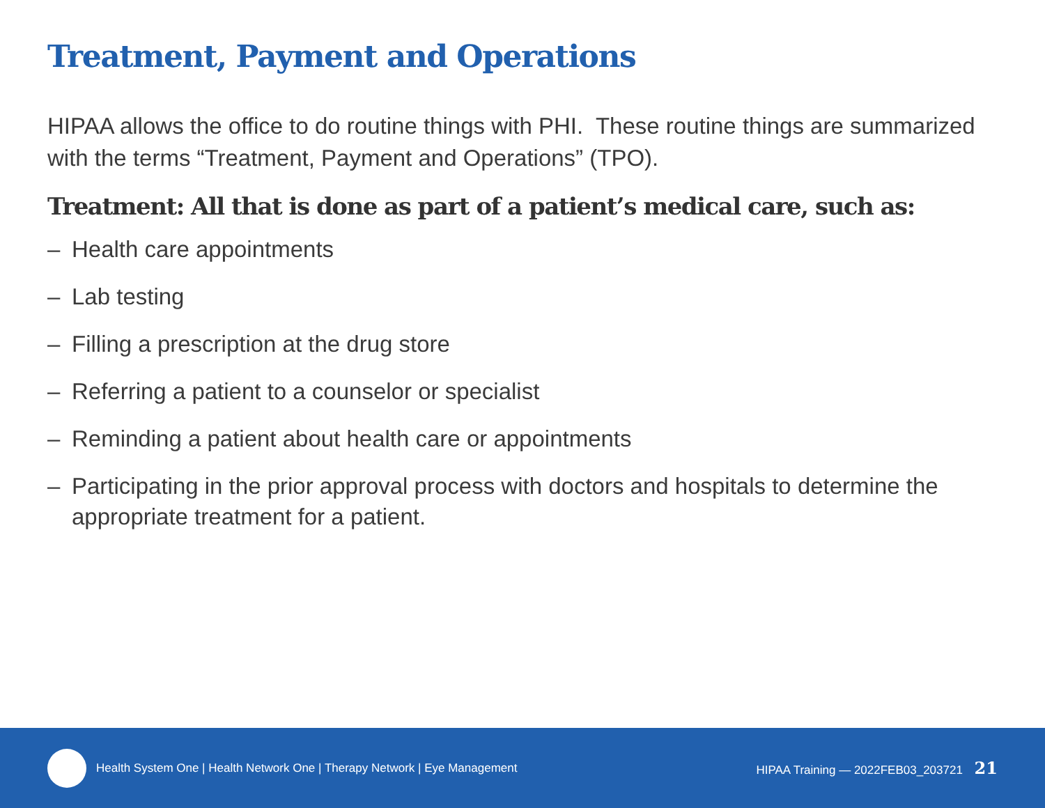Treatment, Payment and Operations
HIPAA allows the office to do routine things with PHI. These routine things are summarized with the terms “Treatment, Payment and Operations” (TPO).
Treatment: All that is done as part of a patient’s medical care, such as:
– Health care appointments
– Lab testing
– Filling a prescription at the drug store
– Referring a patient to a counselor or specialist
– Reminding a patient about health care or appointments
– Participating in the prior approval process with doctors and hospitals to determine the appropriate treatment for a patient.
Health System One | Health Network One | Therapy Network | Eye Management HIPAA Training — 2022FEB03_203721 21